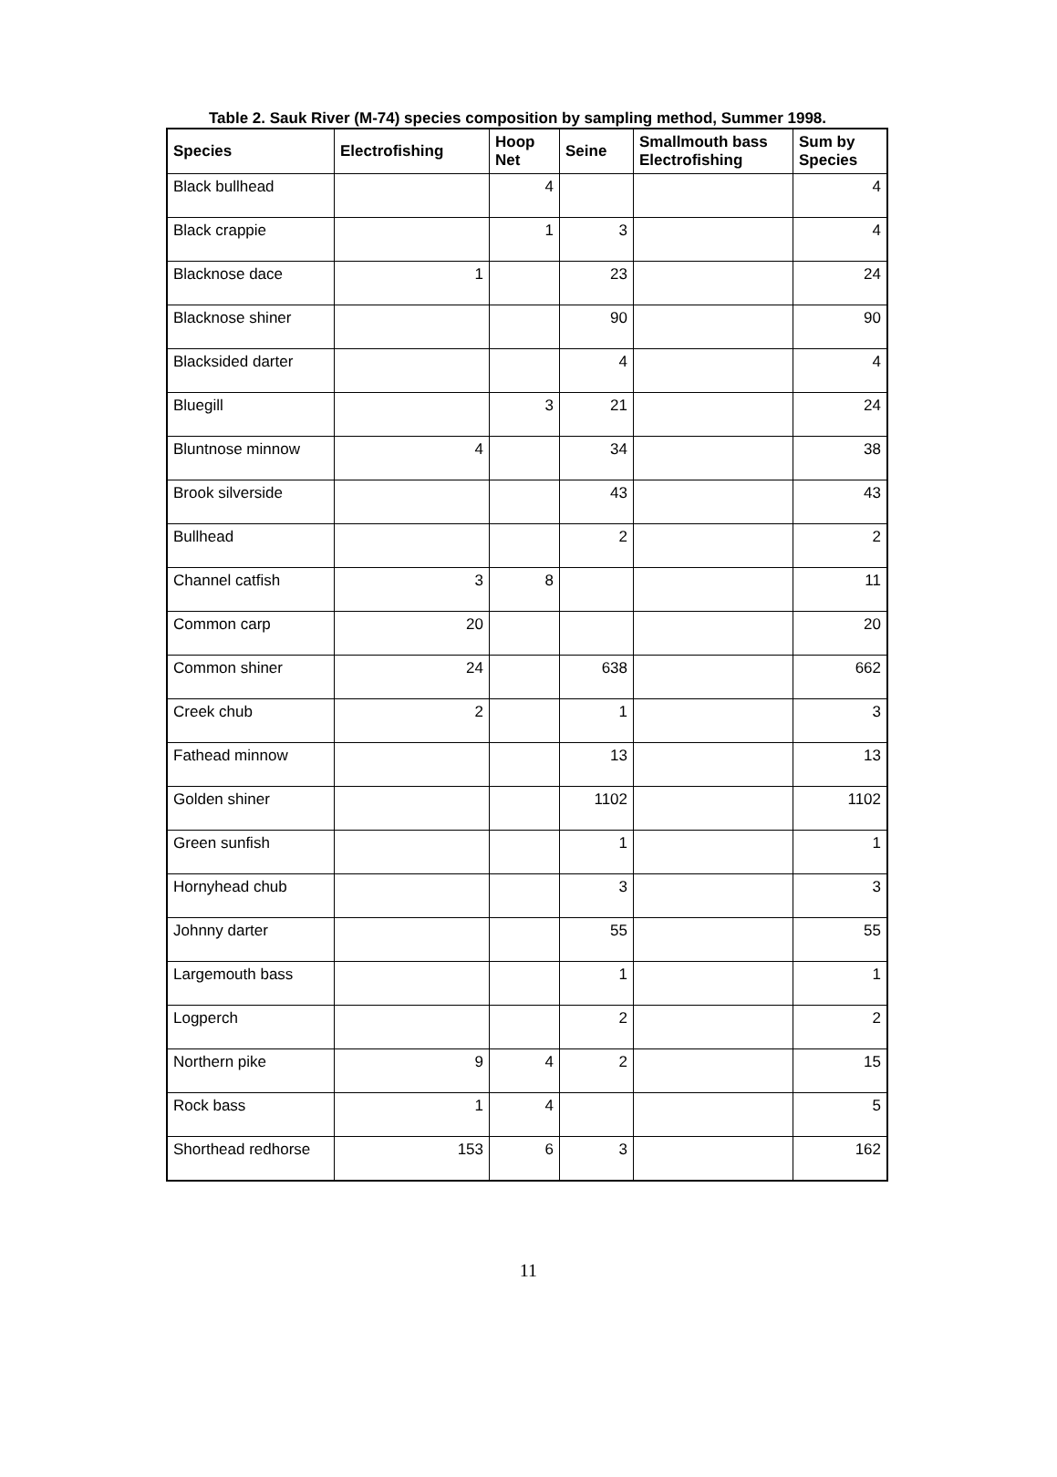Table 2. Sauk River (M-74) species composition by sampling method, Summer 1998.
| Species | Electrofishing | Hoop Net | Seine | Smallmouth bass Electrofishing | Sum by Species |
| --- | --- | --- | --- | --- | --- |
| Black bullhead | | 4 | | | 4 |
| Black crappie | | 1 | 3 | | 4 |
| Blacknose dace | 1 | | 23 | | 24 |
| Blacknose shiner | | | 90 | | 90 |
| Blacksided darter | | | 4 | | 4 |
| Bluegill | | 3 | 21 | | 24 |
| Bluntnose minnow | 4 | | 34 | | 38 |
| Brook silverside | | | 43 | | 43 |
| Bullhead | | | 2 | | 2 |
| Channel catfish | 3 | 8 | | | 11 |
| Common carp | 20 | | | | 20 |
| Common shiner | 24 | | 638 | | 662 |
| Creek chub | 2 | | 1 | | 3 |
| Fathead minnow | | | 13 | | 13 |
| Golden shiner | | | 1102 | | 1102 |
| Green sunfish | | | 1 | | 1 |
| Hornyhead chub | | | 3 | | 3 |
| Johnny darter | | | 55 | | 55 |
| Largemouth bass | | | 1 | | 1 |
| Logperch | | | 2 | | 2 |
| Northern pike | 9 | 4 | 2 | | 15 |
| Rock bass | 1 | 4 | | | 5 |
| Shorthead redhorse | 153 | 6 | 3 | | 162 |
11